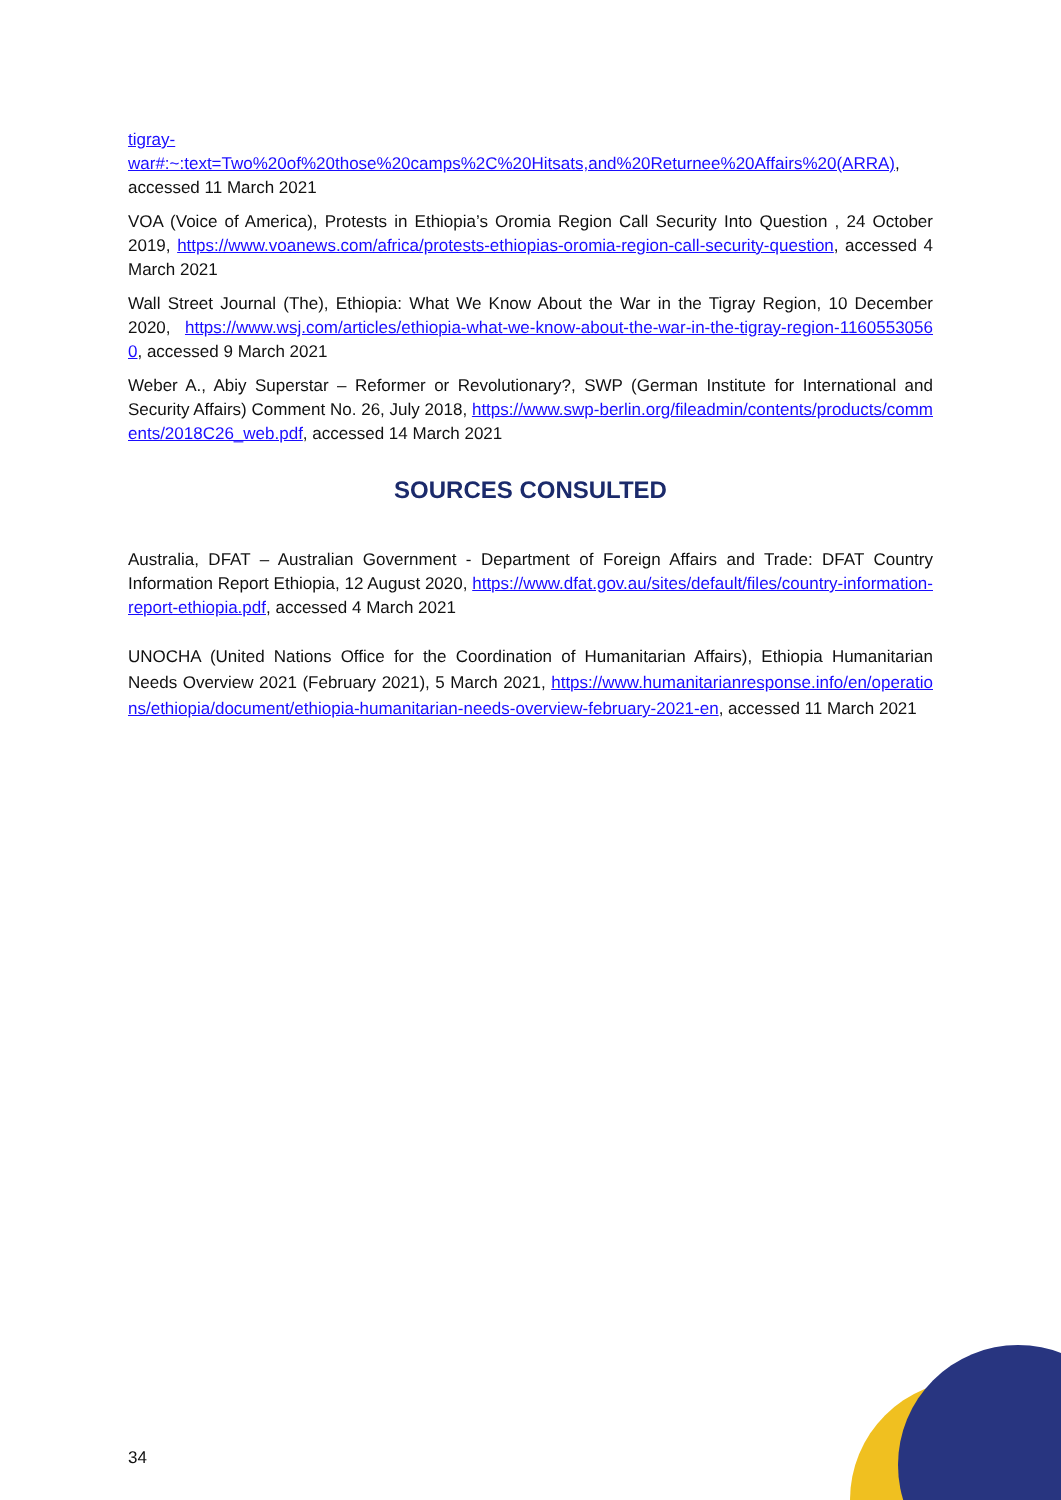tigray-
war#:~:text=Two%20of%20those%20camps%2C%20Hitsats,and%20Returnee%20Affairs%20(ARRA), accessed 11 March 2021
VOA (Voice of America), Protests in Ethiopia’s Oromia Region Call Security Into Question , 24 October 2019, https://www.voanews.com/africa/protests-ethiopias-oromia-region-call-security-question, accessed 4 March 2021
Wall Street Journal (The), Ethiopia: What We Know About the War in the Tigray Region, 10 December 2020, https://www.wsj.com/articles/ethiopia-what-we-know-about-the-war-in-the-tigray-region-11605530560, accessed 9 March 2021
Weber A., Abiy Superstar – Reformer or Revolutionary?, SWP (German Institute for International and Security Affairs) Comment No. 26, July 2018, https://www.swp-berlin.org/fileadmin/contents/products/comments/2018C26_web.pdf, accessed 14 March 2021
SOURCES CONSULTED
Australia, DFAT – Australian Government - Department of Foreign Affairs and Trade: DFAT Country Information Report Ethiopia, 12 August 2020, https://www.dfat.gov.au/sites/default/files/country-information-report-ethiopia.pdf, accessed 4 March 2021
UNOCHA (United Nations Office for the Coordination of Humanitarian Affairs), Ethiopia Humanitarian Needs Overview 2021 (February 2021), 5 March 2021, https://www.humanitarianresponse.info/en/operations/ethiopia/document/ethiopia-humanitarian-needs-overview-february-2021-en, accessed 11 March 2021
34